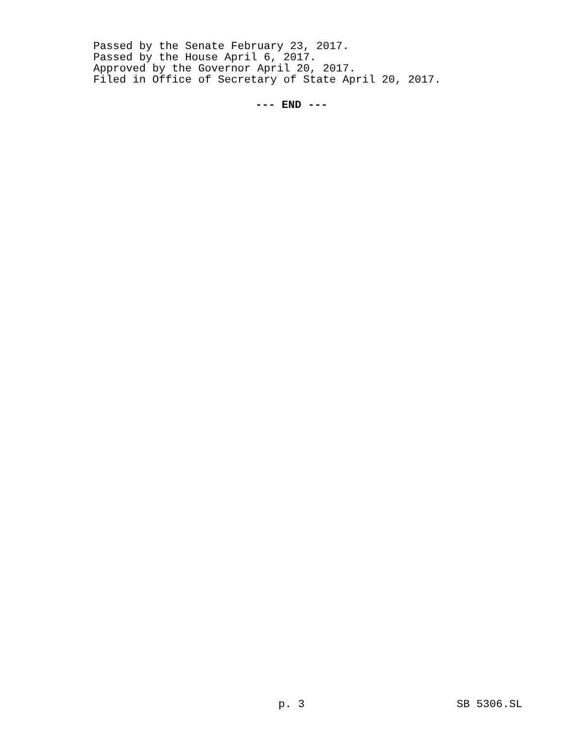Passed by the Senate February 23, 2017.
Passed by the House April 6, 2017.
Approved by the Governor April 20, 2017.
Filed in Office of Secretary of State April 20, 2017.
--- END ---
p. 3 SB 5306.SL